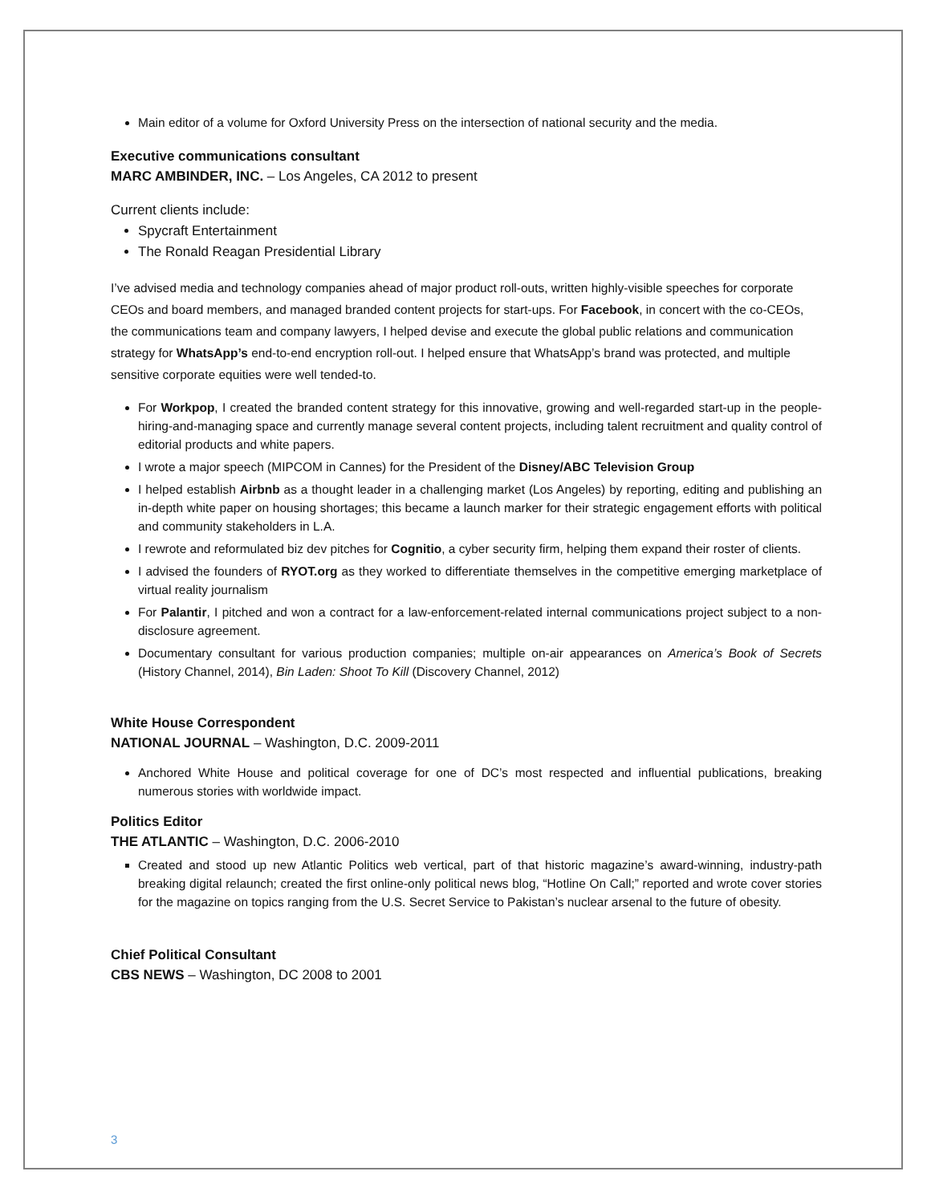Main editor of a volume for Oxford University Press on the intersection of national security and the media.
Executive communications consultant
MARC AMBINDER, INC. – Los Angeles, CA 2012 to present
Current clients include:
Spycraft Entertainment
The Ronald Reagan Presidential Library
I’ve advised media and technology companies ahead of major product roll-outs, written highly-visible speeches for corporate CEOs and board members, and managed branded content projects for start-ups. For Facebook, in concert with the co-CEOs, the communications team and company lawyers, I helped devise and execute the global public relations and communication strategy for WhatsApp’s end-to-end encryption roll-out. I helped ensure that WhatsApp’s brand was protected, and multiple sensitive corporate equities were well tended-to.
For Workpop, I created the branded content strategy for this innovative, growing and well-regarded start-up in the people-hiring-and-managing space and currently manage several content projects, including talent recruitment and quality control of editorial products and white papers.
I wrote a major speech (MIPCOM in Cannes) for the President of the Disney/ABC Television Group
I helped establish Airbnb as a thought leader in a challenging market (Los Angeles) by reporting, editing and publishing an in-depth white paper on housing shortages; this became a launch marker for their strategic engagement efforts with political and community stakeholders in L.A.
I rewrote and reformulated biz dev pitches for Cognitio, a cyber security firm, helping them expand their roster of clients.
I advised the founders of RYOT.org as they worked to differentiate themselves in the competitive emerging marketplace of virtual reality journalism
For Palantir, I pitched and won a contract for a law-enforcement-related internal communications project subject to a non-disclosure agreement.
Documentary consultant for various production companies; multiple on-air appearances on America’s Book of Secrets (History Channel, 2014), Bin Laden: Shoot To Kill (Discovery Channel, 2012)
White House Correspondent
NATIONAL JOURNAL – Washington, D.C. 2009-2011
Anchored White House and political coverage for one of DC’s most respected and influential publications, breaking numerous stories with worldwide impact.
Politics Editor
THE ATLANTIC – Washington, D.C. 2006-2010
Created and stood up new Atlantic Politics web vertical, part of that historic magazine’s award-winning, industry-path breaking digital relaunch; created the first online-only political news blog, “Hotline On Call;” reported and wrote cover stories for the magazine on topics ranging from the U.S. Secret Service to Pakistan’s nuclear arsenal to the future of obesity.
Chief Political Consultant
CBS NEWS – Washington, DC 2008 to 2001
3